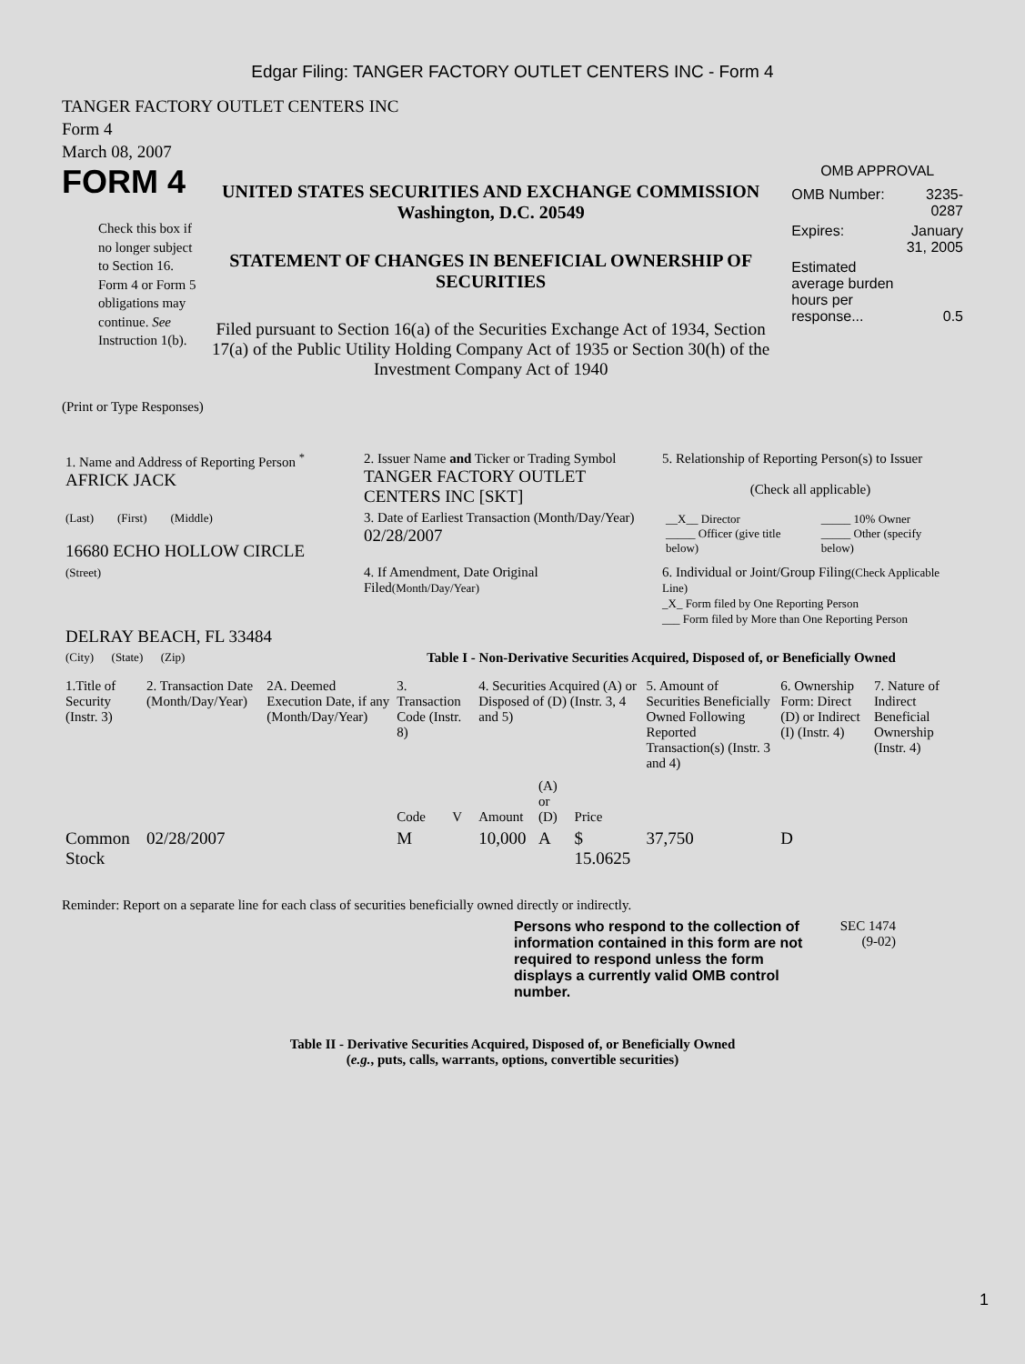Edgar Filing: TANGER FACTORY OUTLET CENTERS INC - Form 4
TANGER FACTORY OUTLET CENTERS INC
Form 4
March 08, 2007
FORM 4
Check this box if no longer subject to Section 16. Form 4 or Form 5 obligations may continue. See Instruction 1(b).
UNITED STATES SECURITIES AND EXCHANGE COMMISSION
Washington, D.C. 20549
STATEMENT OF CHANGES IN BENEFICIAL OWNERSHIP OF SECURITIES
Filed pursuant to Section 16(a) of the Securities Exchange Act of 1934, Section 17(a) of the Public Utility Holding Company Act of 1935 or Section 30(h) of the Investment Company Act of 1940
OMB APPROVAL
| OMB Number: | 3235-0287 |
| Expires: | January 31, 2005 |
| Estimated average burden hours per response... | 0.5 |
(Print or Type Responses)
| 1. Name and Address of Reporting Person <sup>*</sup> AFRICK JACK | 2. Issuer Name and Ticker or Trading Symbol TANGER FACTORY OUTLET CENTERS INC [SKT] | 5. Relationship of Reporting Person(s) to Issuer (Check all applicable) |
| (Last) (First) (Middle) 16680 ECHO HOLLOW CIRCLE | 3. Date of Earliest Transaction (Month/Day/Year) 02/28/2007 | / __X__ Director _____ Officer (give title below) / _____ 10% Owner _____ Other (specify below) / |
| (Street) DELRAY BEACH, FL 33484 | 4. If Amendment, Date Original Filed (Month/Day/Year) | 6. Individual or Joint/Group Filing (Check Applicable Line) _X_ Form filed by One Reporting Person ___ Form filed by More than One Reporting Person |
| (City) (State) (Zip) | Table I - Non-Derivative Securities Acquired, Disposed of, or Beneficially Owned | |
| 1.Title of Security (Instr. 3) | 2. Transaction Date (Month/Day/Year) | 2A. Deemed Execution Date, if any (Month/Day/Year) | 3. Transaction Code (Instr. 8) | | 4. Securities Acquired (A) or Disposed of (D) (Instr. 3, 4 and 5) | | | 5. Amount of Securities Beneficially Owned Following Reported Transaction(s) (Instr. 3 and 4) | 6. Ownership Form: Direct (D) or Indirect (I) (Instr. 4) | 7. Nature of Indirect Beneficial Ownership (Instr. 4) |
| --- | --- | --- | --- | --- | --- | --- | --- | --- | --- | --- |
| | | | Code | V | Amount | (A) or (D) | Price | | | |
| Common Stock | 02/28/2007 | | M | | 10,000 | A | $ 15.0625 | 37,750 | D | |
Reminder: Report on a separate line for each class of securities beneficially owned directly or indirectly.
Persons who respond to the collection of information contained in this form are not required to respond unless the form displays a currently valid OMB control number.
SEC 1474
(9-02)
Table II - Derivative Securities Acquired, Disposed of, or Beneficially Owned
(e.g., puts, calls, warrants, options, convertible securities)
1